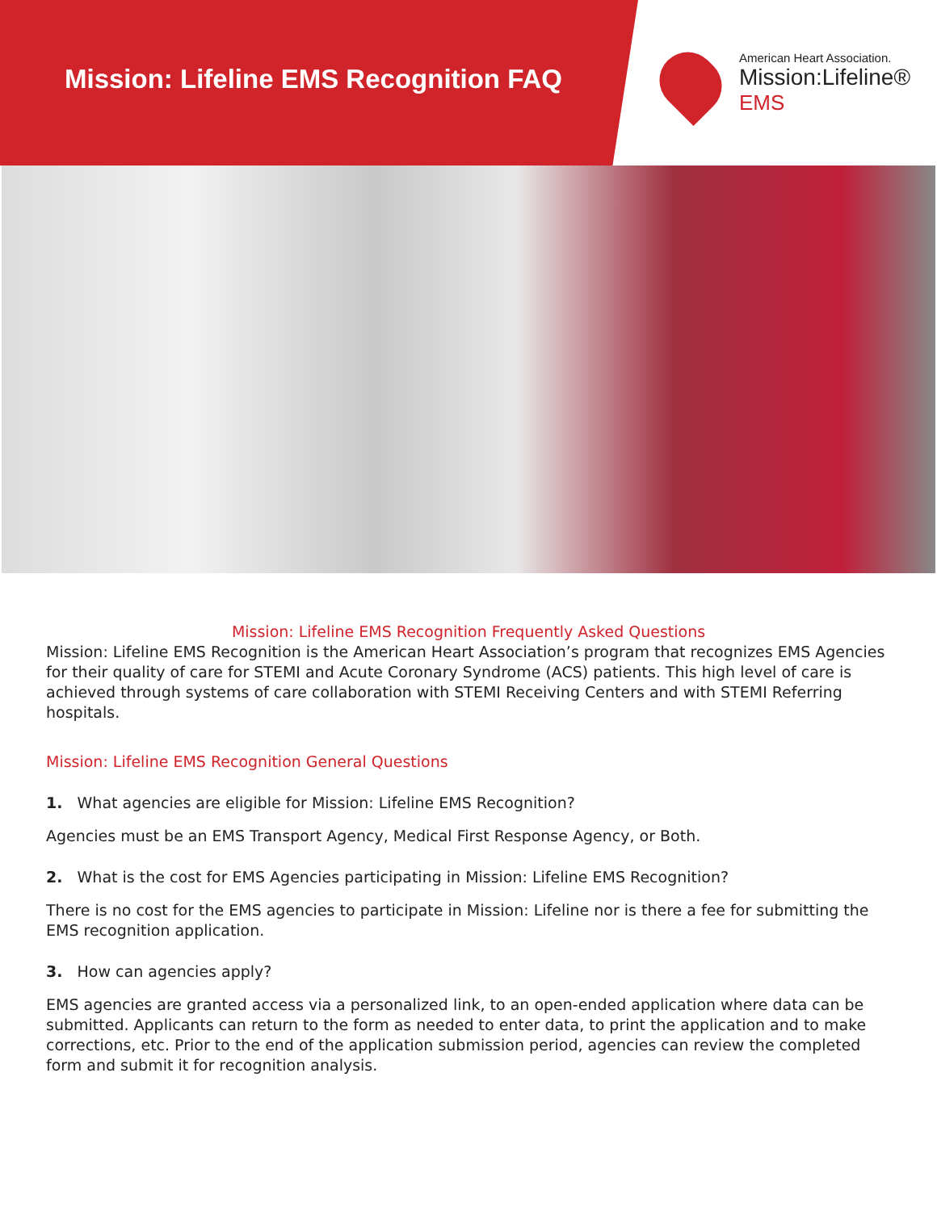Mission: Lifeline EMS Recognition FAQ
American Heart Association.
Mission:Lifeline®
EMS
Mission: Lifeline EMS Recognition Frequently Asked Questions
Mission: Lifeline EMS Recognition is the American Heart Association’s program that recognizes EMS Agencies for their quality of care for STEMI and Acute Coronary Syndrome (ACS) patients. This high level of care is achieved through systems of care collaboration with STEMI Receiving Centers and with STEMI Referring hospitals.
Mission: Lifeline EMS Recognition General Questions
1. What agencies are eligible for Mission: Lifeline EMS Recognition?
Agencies must be an EMS Transport Agency, Medical First Response Agency, or Both.
2. What is the cost for EMS Agencies participating in Mission: Lifeline EMS Recognition?
There is no cost for the EMS agencies to participate in Mission: Lifeline nor is there a fee for submitting the EMS recognition application.
3. How can agencies apply?
EMS agencies are granted access via a personalized link, to an open-ended application where data can be submitted. Applicants can return to the form as needed to enter data, to print the application and to make corrections, etc. Prior to the end of the application submission period, agencies can review the completed form and submit it for recognition analysis.